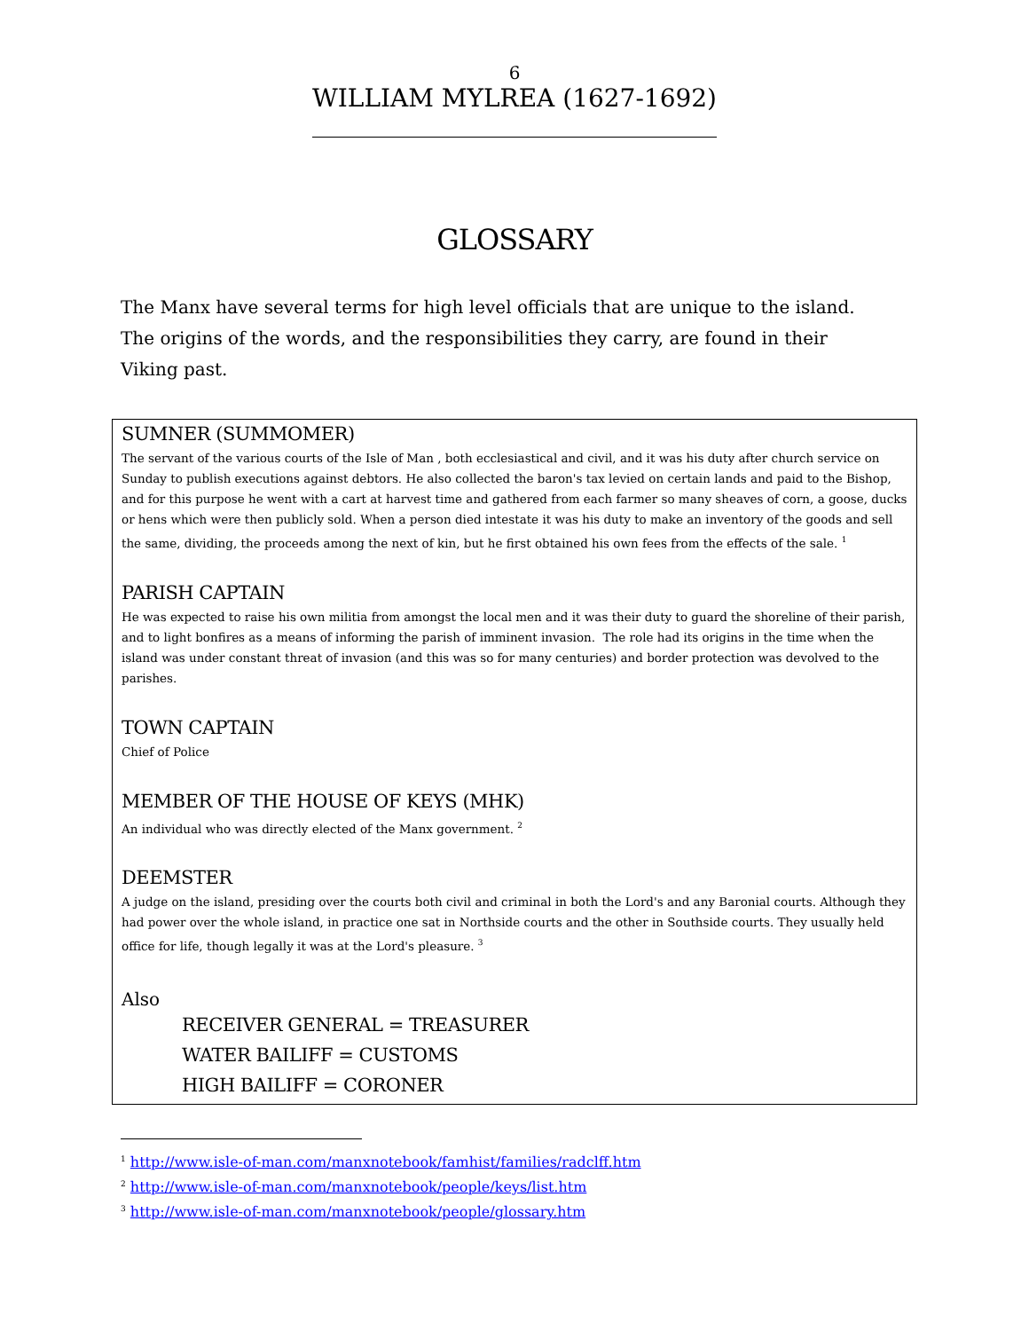6
WILLIAM MYLREA (1627-1692)
GLOSSARY
The Manx have several terms for high level officials that are unique to the island. The origins of the words, and the responsibilities they carry, are found in their Viking past.
SUMNER (SUMMOMER)
The servant of the various courts of the Isle of Man , both ecclesiastical and civil, and it was his duty after church service on Sunday to publish executions against debtors. He also collected the baron's tax levied on certain lands and paid to the Bishop, and for this purpose he went with a cart at harvest time and gathered from each farmer so many sheaves of corn, a goose, ducks or hens which were then publicly sold. When a person died intestate it was his duty to make an inventory of the goods and sell the same, dividing, the proceeds among the next of kin, but he first obtained his own fees from the effects of the sale. <sup>1</sup>
PARISH CAPTAIN
He was expected to raise his own militia from amongst the local men and it was their duty to guard the shoreline of their parish, and to light bonfires as a means of informing the parish of imminent invasion. The role had its origins in the time when the island was under constant threat of invasion (and this was so for many centuries) and border protection was devolved to the parishes.
TOWN CAPTAIN
Chief of Police
MEMBER OF THE HOUSE OF KEYS (MHK)
An individual who was directly elected of the Manx government. <sup>2</sup>
DEEMSTER
A judge on the island, presiding over the courts both civil and criminal in both the Lord's and any Baronial courts. Although they had power over the whole island, in practice one sat in Northside courts and the other in Southside courts. They usually held office for life, though legally it was at the Lord's pleasure. <sup>3</sup>
Also
RECEIVER GENERAL = TREASURER
WATER BAILIFF = CUSTOMS
HIGH BAILIFF = CORONER
<sup>1</sup> http://www.isle-of-man.com/manxnotebook/famhist/families/radclff.htm
<sup>2</sup> http://www.isle-of-man.com/manxnotebook/people/keys/list.htm
<sup>3</sup> http://www.isle-of-man.com/manxnotebook/people/glossary.htm